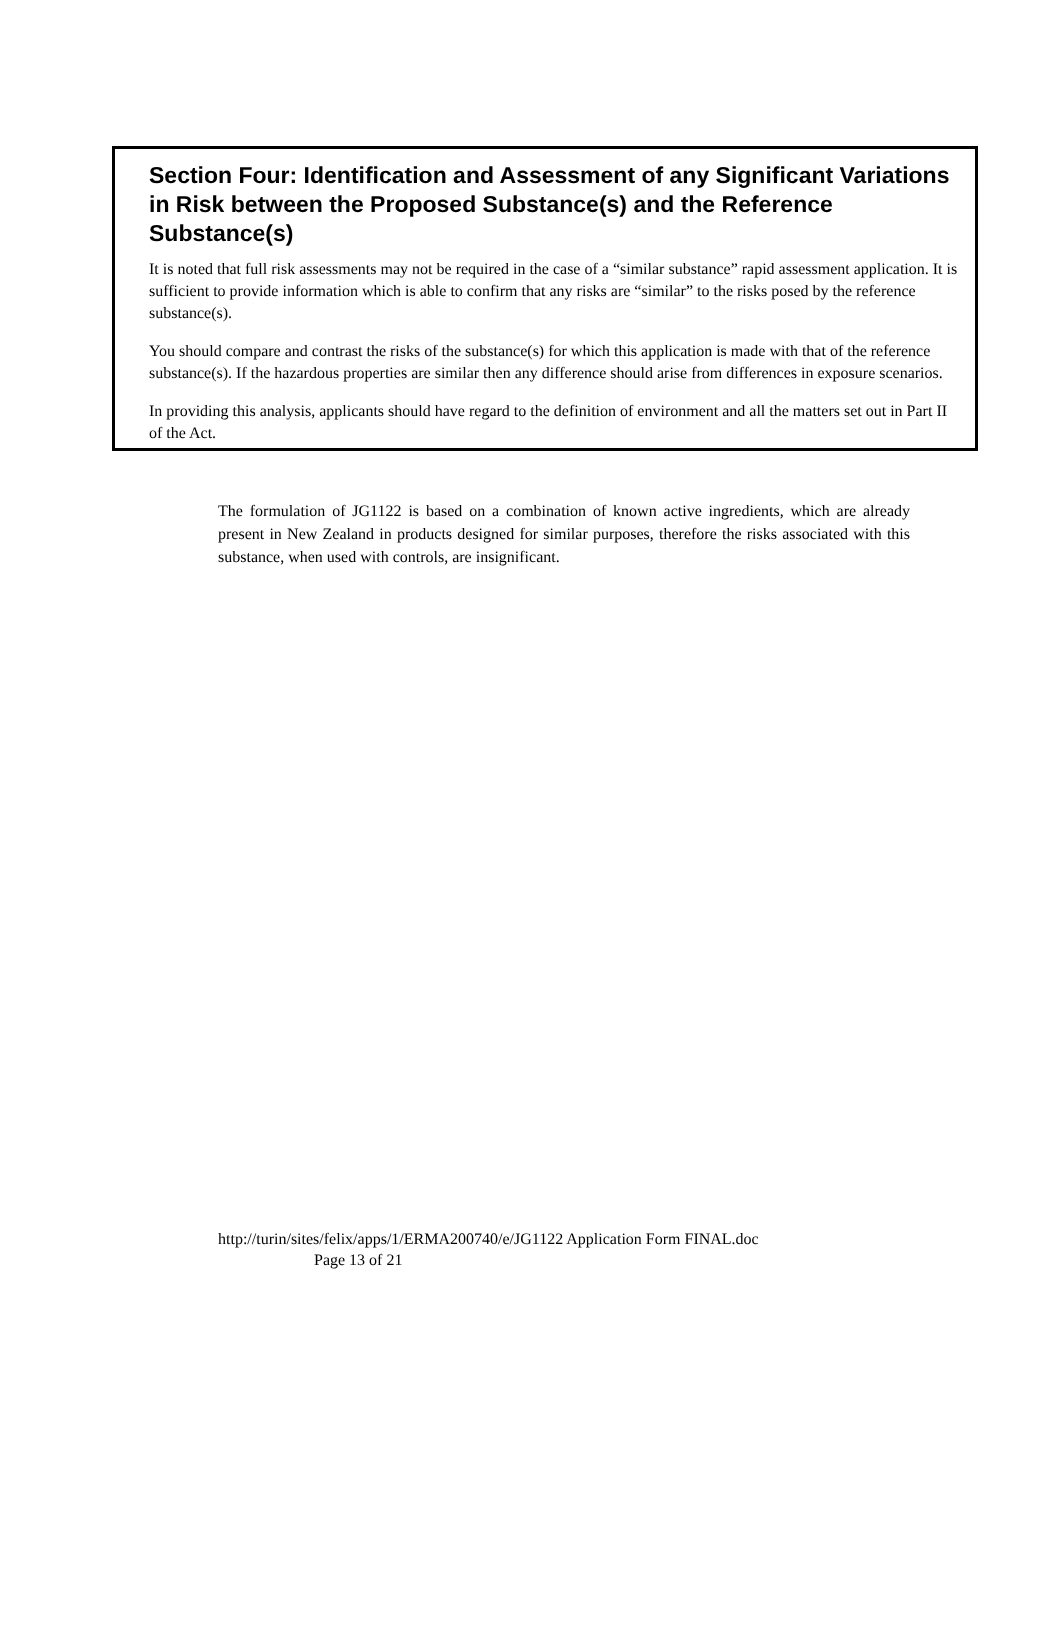Section Four: Identification and Assessment of any Significant Variations in Risk between the Proposed Substance(s) and the Reference Substance(s)
It is noted that full risk assessments may not be required in the case of a “similar substance” rapid assessment application. It is sufficient to provide information which is able to confirm that any risks are “similar” to the risks posed by the reference substance(s).
You should compare and contrast the risks of the substance(s) for which this application is made with that of the reference substance(s). If the hazardous properties are similar then any difference should arise from differences in exposure scenarios.
In providing this analysis, applicants should have regard to the definition of environment and all the matters set out in Part II of the Act.
The formulation of JG1122 is based on a combination of known active ingredients, which are already present in New Zealand in products designed for similar purposes, therefore the risks associated with this substance, when used with controls, are insignificant.
http://turin/sites/felix/apps/1/ERMA200740/e/JG1122 Application Form FINAL.doc
Page 13 of 21